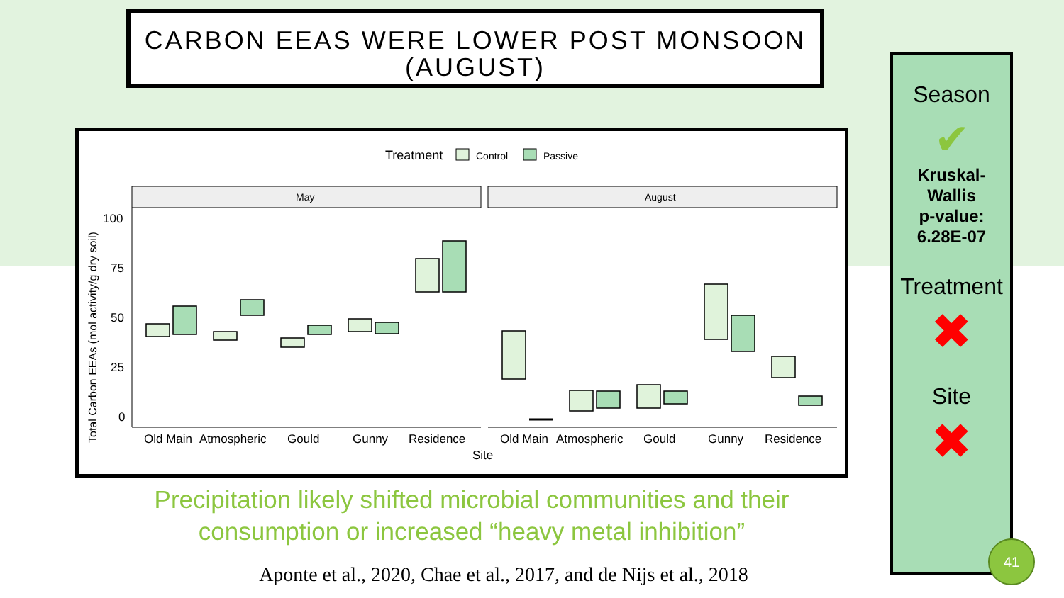CARBON EEAS WERE LOWER POST MONSOON (AUGUST)
Treatment
Control
Passive
May
August
100
75
50
25
0
Total Carbon EEAs (mol activity/g dry soil)
Old Main
Atmospheric
Gould
Gunny
Residence
Old Main
Atmospheric
Gould
Gunny
Residence
Site
Season
✔
Kruskal-
Wallis
p-value:
6.28E-07
Treatment
✖
Site
✖
Precipitation likely shifted microbial communities and their consumption or increased “heavy metal inhibition”
Aponte et al., 2020, Chae et al., 2017, and de Nijs et al., 2018
41